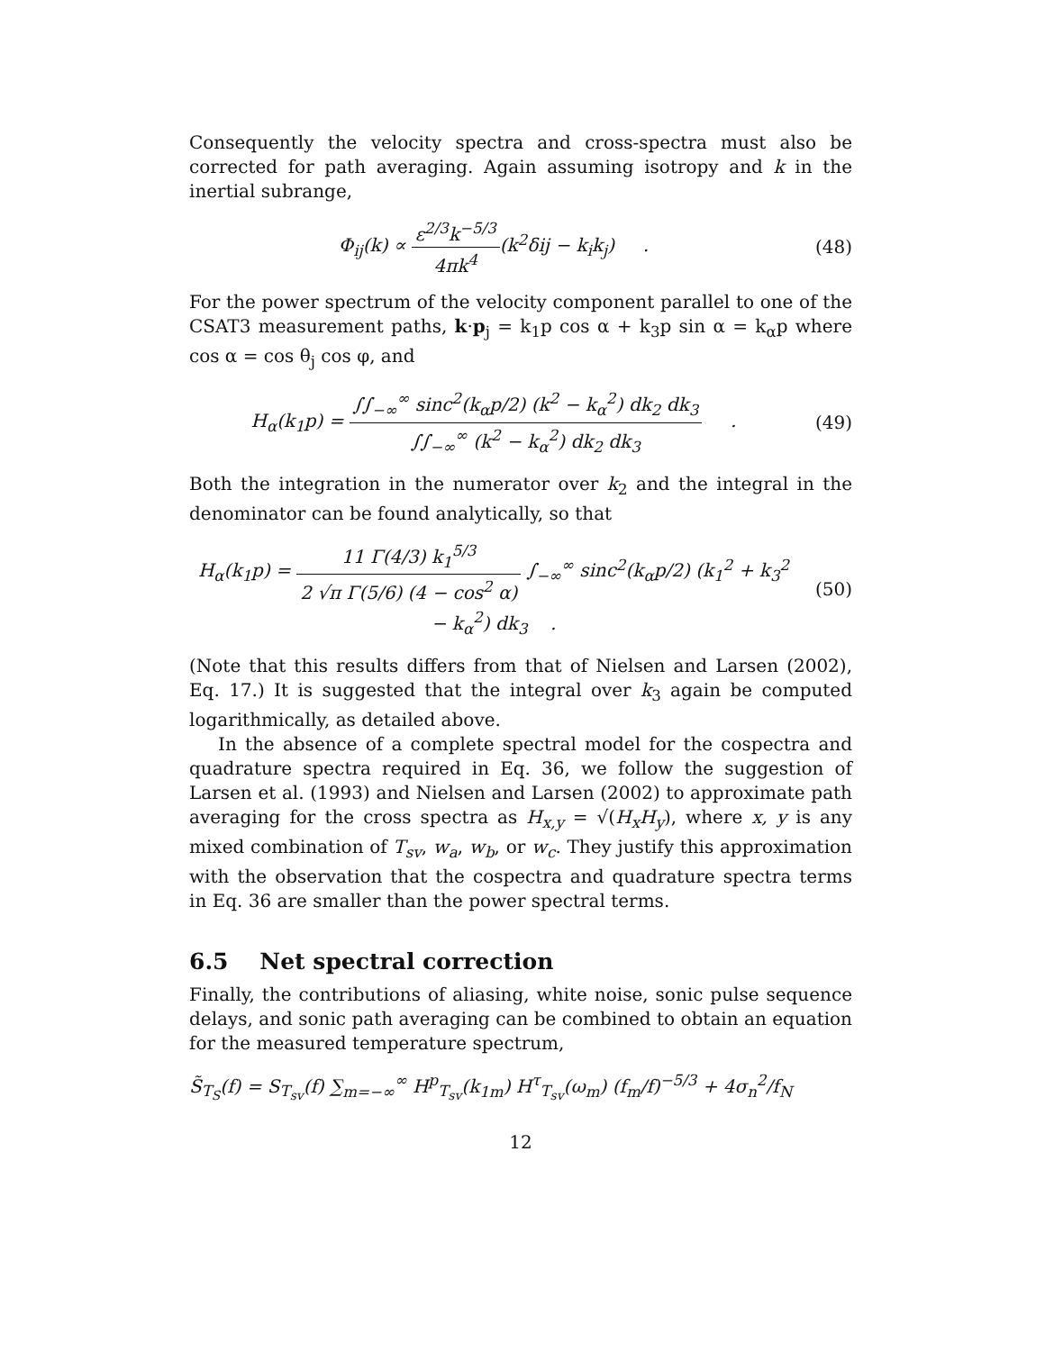Consequently the velocity spectra and cross-spectra must also be corrected for path averaging. Again assuming isotropy and k in the inertial subrange,
Φ<sub>ij</sub>(k) ∝ ε<sup>2/3</sup>k<sup>−5/3</sup> 4πk<sup>4</sup>(k<sup>2</sup>δij − k<sub>i</sub>k<sub>j</sub>) .
(48)
For the power spectrum of the velocity component parallel to one of the CSAT3 measurement paths, k·p<sub>j</sub> = k<sub>1</sub>p cos α + k<sub>3</sub>p sin α = k<sub>α</sub>p where cos α = cos θ<sub>j</sub> cos φ, and
H<sub>α</sub>(k<sub>1</sub>p) = ∫∫<sub>−∞</sub><sup>∞</sup> sinc<sup>2</sup>(k<sub>α</sub>p/2) (k<sup>2</sup> − k<sub>α</sub><sup>2</sup>) dk<sub>2</sub> dk<sub>3</sub> ∫∫<sub>−∞</sub><sup>∞</sup> (k<sup>2</sup> − k<sub>α</sub><sup>2</sup>) dk<sub>2</sub> dk<sub>3</sub> .
(49)
Both the integration in the numerator over k<sub>2</sub> and the integral in the denominator can be found analytically, so that
H<sub>α</sub>(k<sub>1</sub>p) = 11 Γ(4/3) k<sub>1</sub><sup>5/3</sup> 2 √π Γ(5/6) (4 − cos<sup>2</sup> α) ∫<sub>−∞</sub><sup>∞</sup> sinc<sup>2</sup>(k<sub>α</sub>p/2) (k<sub>1</sub><sup>2</sup> + k<sub>3</sub><sup>2</sup> − k<sub>α</sub><sup>2</sup>) dk<sub>3</sub> .
(50)
(Note that this results differs from that of Nielsen and Larsen (2002), Eq. 17.) It is suggested that the integral over k<sub>3</sub> again be computed logarithmically, as detailed above.
In the absence of a complete spectral model for the cospectra and quadrature spectra required in Eq. 36, we follow the suggestion of Larsen et al. (1993) and Nielsen and Larsen (2002) to approximate path averaging for the cross spectra as H<sub>x,y</sub> = √(H<sub>x</sub>H<sub>y</sub>), where x, y is any mixed combination of T<sub>sv</sub>, w<sub>a</sub>, w<sub>b</sub>, or w<sub>c</sub>. They justify this approximation with the observation that the cospectra and quadrature spectra terms in Eq. 36 are smaller than the power spectral terms.
6.5 Net spectral correction
Finally, the contributions of aliasing, white noise, sonic pulse sequence delays, and sonic path averaging can be combined to obtain an equation for the measured temperature spectrum,
S̃<sub>T<sub>S</sub></sub>(f) = S<sub>T<sub>sv</sub></sub>(f) ∑<sub>m=−∞</sub><sup>∞</sup> H<sup>p</sup><sub>T<sub>sv</sub></sub>(k<sub>1m</sub>) H<sup>τ</sup><sub>T<sub>sv</sub></sub>(ω<sub>m</sub>) (f<sub>m</sub>/f)<sup>−5/3</sup> + 4σ<sub>n</sub><sup>2</sup>/f<sub>N</sub>
12